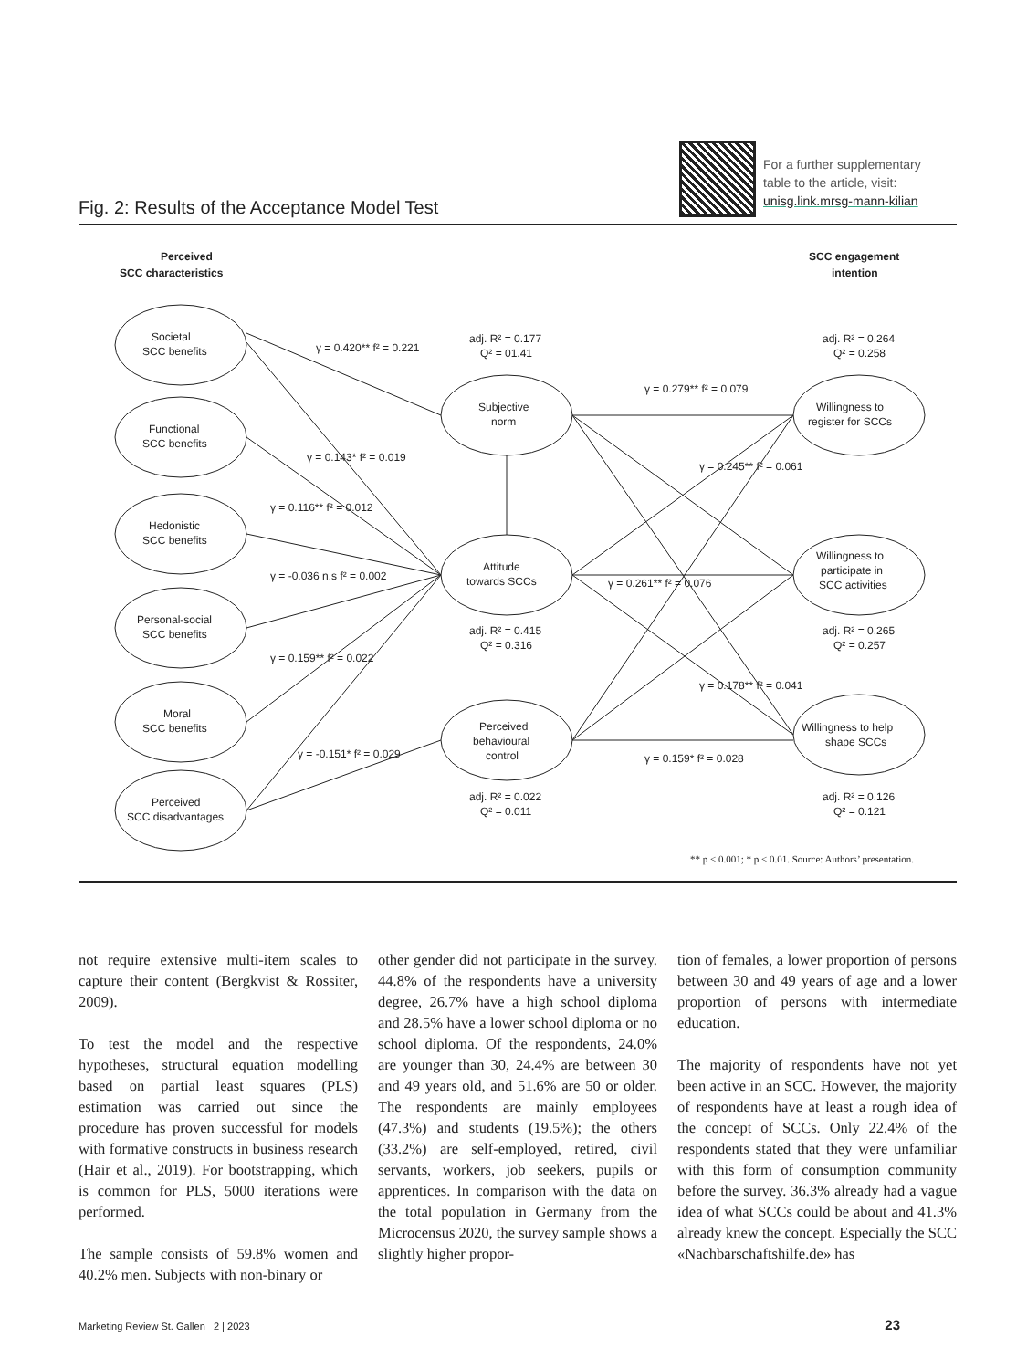Fig. 2: Results of the Acceptance Model Test
For a further supplementary
table to the article, visit:
unisg.link.mrsg-mann-kilian
Perceived
SCC characteristics
SCC engagement
intention
Societal
SCC benefits
Functional
SCC benefits
Hedonistic
SCC benefits
Personal-social
SCC benefits
Moral
SCC benefits
Perceived
SCC disadvantages
Subjective
norm
Attitude
towards SCCs
Perceived
behavioural
control
Willingness to
register for SCCs
Willingness to
participate in
SCC activities
Willingness to help
shape SCCs
adj. R² = 0.177
Q² = 01.41
adj. R² = 0.415
Q² = 0.316
adj. R² = 0.022
Q² = 0.011
adj. R² = 0.264
Q² = 0.258
adj. R² = 0.265
Q² = 0.257
adj. R² = 0.126
Q² = 0.121
γ = 0.420** f² = 0.221
γ = 0.143* f² = 0.019
γ = 0.116** f² = 0.012
γ = -0.036 n.s f² = 0.002
γ = 0.159** f² = 0.022
γ = -0.151* f² = 0.029
γ = 0.279** f² = 0.079
γ = 0.261** f² = 0.076
γ = 0.159* f² = 0.028
γ = 0.245** f² = 0.061
γ = 0.178** f² = 0.041
** p < 0.001; * p < 0.01. Source: Authors’ presentation.
not require extensive multi-item scales to capture their content (Bergkvist & Rossiter, 2009).
To test the model and the respective hypotheses, structural equation modelling based on partial least squares (PLS) estimation was carried out since the procedure has proven successful for models with formative constructs in business research (Hair et al., 2019). For bootstrapping, which is common for PLS, 5000 iterations were performed.
The sample consists of 59.8% women and 40.2% men. Subjects with non-binary or
other gender did not participate in the survey. 44.8% of the respondents have a university degree, 26.7% have a high school diploma and 28.5% have a lower school diploma or no school diploma. Of the respondents, 24.0% are younger than 30, 24.4% are between 30 and 49 years old, and 51.6% are 50 or older. The respondents are mainly employees (47.3%) and students (19.5%); the others (33.2%) are self-employed, retired, civil servants, workers, job seekers, pupils or apprentices. In comparison with the data on the total population in Germany from the Microcensus 2020, the survey sample shows a slightly higher propor-
tion of females, a lower proportion of persons between 30 and 49 years of age and a lower proportion of persons with intermediate education.
The majority of respondents have not yet been active in an SCC. However, the majority of respondents have at least a rough idea of the concept of SCCs. Only 22.4% of the respondents stated that they were unfamiliar with this form of consumption community before the survey. 36.3% already had a vague idea of what SCCs could be about and 41.3% already knew the concept. Especially the SCC «Nachbarschaftshilfe.de» has
Marketing Review St. Gallen 2 | 2023 23